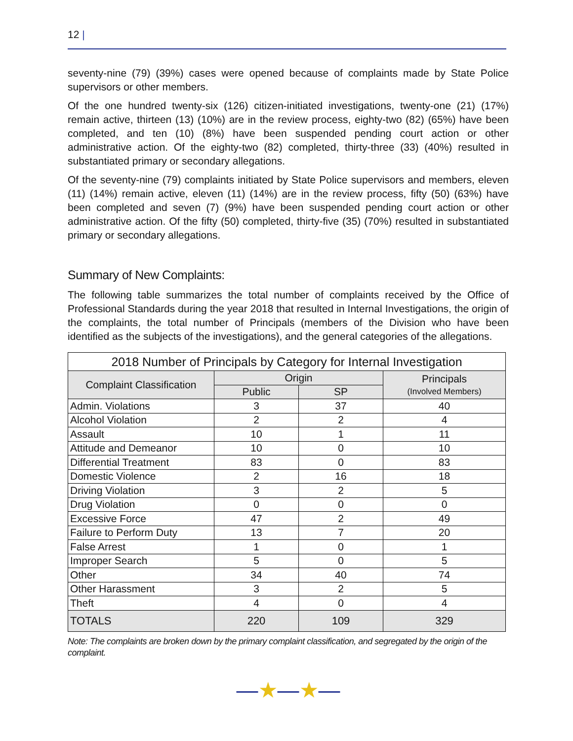12 |
seventy-nine (79) (39%) cases were opened because of complaints made by State Police supervisors or other members.
Of the one hundred twenty-six (126) citizen-initiated investigations, twenty-one (21) (17%) remain active, thirteen (13) (10%) are in the review process, eighty-two (82) (65%) have been completed, and ten (10) (8%) have been suspended pending court action or other administrative action. Of the eighty-two (82) completed, thirty-three (33) (40%) resulted in substantiated primary or secondary allegations.
Of the seventy-nine (79) complaints initiated by State Police supervisors and members, eleven (11) (14%) remain active, eleven (11) (14%) are in the review process, fifty (50) (63%) have been completed and seven (7) (9%) have been suspended pending court action or other administrative action. Of the fifty (50) completed, thirty-five (35) (70%) resulted in substantiated primary or secondary allegations.
Summary of New Complaints:
The following table summarizes the total number of complaints received by the Office of Professional Standards during the year 2018 that resulted in Internal Investigations, the origin of the complaints, the total number of Principals (members of the Division who have been identified as the subjects of the investigations), and the general categories of the allegations.
| 2018 Number of Principals by Category for Internal Investigation | | | |
| --- | --- | --- | --- |
| Complaint Classification | Origin | | Principals (Involved Members) |
| | Public | SP | |
| Admin. Violations | 3 | 37 | 40 |
| Alcohol Violation | 2 | 2 | 4 |
| Assault | 10 | 1 | 11 |
| Attitude and Demeanor | 10 | 0 | 10 |
| Differential Treatment | 83 | 0 | 83 |
| Domestic Violence | 2 | 16 | 18 |
| Driving Violation | 3 | 2 | 5 |
| Drug Violation | 0 | 0 | 0 |
| Excessive Force | 47 | 2 | 49 |
| Failure to Perform Duty | 13 | 7 | 20 |
| False Arrest | 1 | 0 | 1 |
| Improper Search | 5 | 0 | 5 |
| Other | 34 | 40 | 74 |
| Other Harassment | 3 | 2 | 5 |
| Theft | 4 | 0 | 4 |
| TOTALS | 220 | 109 | 329 |
Note: The complaints are broken down by the primary complaint classification, and segregated by the origin of the complaint.
—★—★—